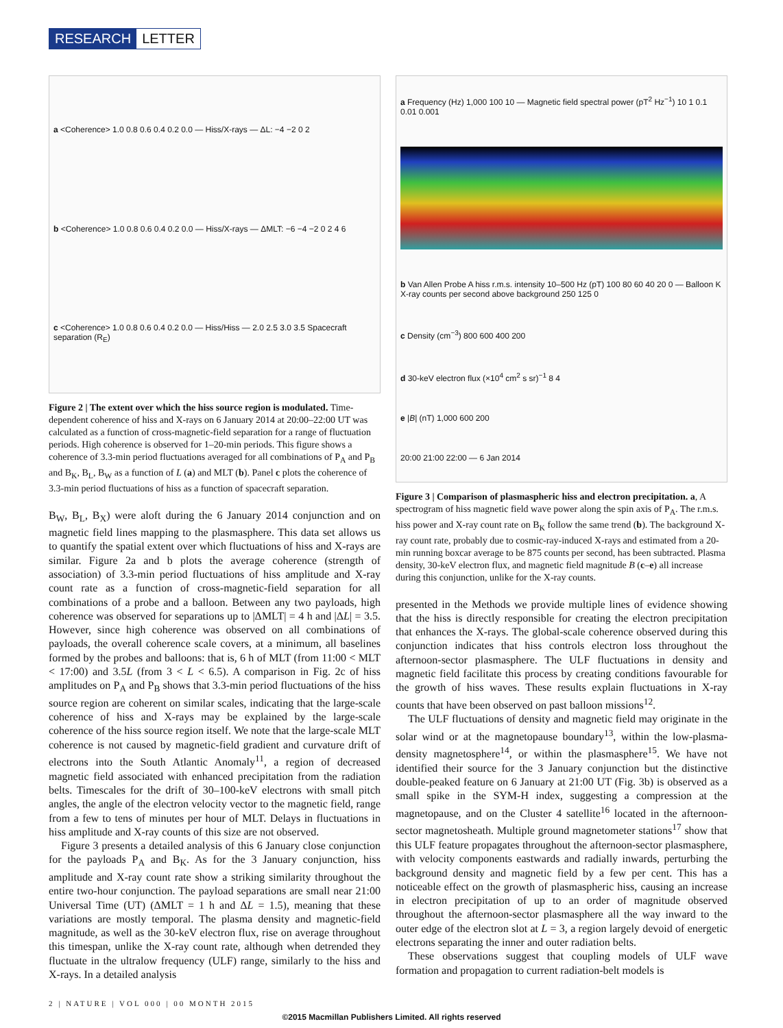RESEARCH LETTER
a <Coherence> 1.0 0.8 0.6 0.4 0.2 0.0 — Hiss/X-rays — ΔL: −4 −2 0 2
b <Coherence> 1.0 0.8 0.6 0.4 0.2 0.0 — Hiss/X-rays — ΔMLT: −6 −4 −2 0 2 4 6
c <Coherence> 1.0 0.8 0.6 0.4 0.2 0.0 — Hiss/Hiss — 2.0 2.5 3.0 3.5 Spacecraft separation (R<sub>E</sub>)
Figure 2 | The extent over which the hiss source region is modulated. Time-dependent coherence of hiss and X-rays on 6 January 2014 at 20:00–22:00 UT was calculated as a function of cross-magnetic-field separation for a range of fluctuation periods. High coherence is observed for 1–20-min periods. This figure shows a coherence of 3.3-min period fluctuations averaged for all combinations of P<sub>A</sub> and P<sub>B</sub> and B<sub>K</sub>, B<sub>L</sub>, B<sub>W</sub> as a function of L (a) and MLT (b). Panel c plots the coherence of 3.3-min period fluctuations of hiss as a function of spacecraft separation.
B<sub>W</sub>, B<sub>L</sub>, B<sub>X</sub>) were aloft during the 6 January 2014 conjunction and on magnetic field lines mapping to the plasmasphere. This data set allows us to quantify the spatial extent over which fluctuations of hiss and X-rays are similar. Figure 2a and b plots the average coherence (strength of association) of 3.3-min period fluctuations of hiss amplitude and X-ray count rate as a function of cross-magnetic-field separation for all combinations of a probe and a balloon. Between any two payloads, high coherence was observed for separations up to |ΔMLT| = 4 h and |ΔL| = 3.5. However, since high coherence was observed on all combinations of payloads, the overall coherence scale covers, at a minimum, all baselines formed by the probes and balloons: that is, 6 h of MLT (from 11:00 < MLT < 17:00) and 3.5L (from 3 < L < 6.5). A comparison in Fig. 2c of hiss amplitudes on P<sub>A</sub> and P<sub>B</sub> shows that 3.3-min period fluctuations of the hiss source region are coherent on similar scales, indicating that the large-scale coherence of hiss and X-rays may be explained by the large-scale coherence of the hiss source region itself. We note that the large-scale MLT coherence is not caused by magnetic-field gradient and curvature drift of electrons into the South Atlantic Anomaly<sup>11</sup>, a region of decreased magnetic field associated with enhanced precipitation from the radiation belts. Timescales for the drift of 30–100-keV electrons with small pitch angles, the angle of the electron velocity vector to the magnetic field, range from a few to tens of minutes per hour of MLT. Delays in fluctuations in hiss amplitude and X-ray counts of this size are not observed.
Figure 3 presents a detailed analysis of this 6 January close conjunction for the payloads P<sub>A</sub> and B<sub>K</sub>. As for the 3 January conjunction, hiss amplitude and X-ray count rate show a striking similarity throughout the entire two-hour conjunction. The payload separations are small near 21:00 Universal Time (UT) (ΔMLT = 1 h and ΔL = 1.5), meaning that these variations are mostly temporal. The plasma density and magnetic-field magnitude, as well as the 30-keV electron flux, rise on average throughout this timespan, unlike the X-ray count rate, although when detrended they fluctuate in the ultralow frequency (ULF) range, similarly to the hiss and X-rays. In a detailed analysis
a Frequency (Hz) 1,000 100 10 — Magnetic field spectral power (pT<sup>2</sup> Hz<sup>−1</sup>) 10 1 0.1 0.01 0.001
b Van Allen Probe A hiss r.m.s. intensity 10–500 Hz (pT) 100 80 60 40 20 0 — Balloon K X-ray counts per second above background 250 125 0
c Density (cm<sup>−3</sup>) 800 600 400 200
d 30-keV electron flux (×10<sup>4</sup> cm<sup>2</sup> s sr)<sup>−1</sup> 8 4
e |B| (nT) 1,000 600 200
20:00 21:00 22:00 — 6 Jan 2014
Figure 3 | Comparison of plasmaspheric hiss and electron precipitation. a, A spectrogram of hiss magnetic field wave power along the spin axis of P<sub>A</sub>. The r.m.s. hiss power and X-ray count rate on B<sub>K</sub> follow the same trend (b). The background X-ray count rate, probably due to cosmic-ray-induced X-rays and estimated from a 20-min running boxcar average to be 875 counts per second, has been subtracted. Plasma density, 30-keV electron flux, and magnetic field magnitude B (c–e) all increase during this conjunction, unlike for the X-ray counts.
presented in the Methods we provide multiple lines of evidence showing that the hiss is directly responsible for creating the electron precipitation that enhances the X-rays. The global-scale coherence observed during this conjunction indicates that hiss controls electron loss throughout the afternoon-sector plasmasphere. The ULF fluctuations in density and magnetic field facilitate this process by creating conditions favourable for the growth of hiss waves. These results explain fluctuations in X-ray counts that have been observed on past balloon missions<sup>12</sup>.
The ULF fluctuations of density and magnetic field may originate in the solar wind or at the magnetopause boundary<sup>13</sup>, within the low-plasma-density magnetosphere<sup>14</sup>, or within the plasmasphere<sup>15</sup>. We have not identified their source for the 3 January conjunction but the distinctive double-peaked feature on 6 January at 21:00 UT (Fig. 3b) is observed as a small spike in the SYM-H index, suggesting a compression at the magnetopause, and on the Cluster 4 satellite<sup>16</sup> located in the afternoon-sector magnetosheath. Multiple ground magnetometer stations<sup>17</sup> show that this ULF feature propagates throughout the afternoon-sector plasmasphere, with velocity components eastwards and radially inwards, perturbing the background density and magnetic field by a few per cent. This has a noticeable effect on the growth of plasmaspheric hiss, causing an increase in electron precipitation of up to an order of magnitude observed throughout the afternoon-sector plasmasphere all the way inward to the outer edge of the electron slot at L = 3, a region largely devoid of energetic electrons separating the inner and outer radiation belts.
These observations suggest that coupling models of ULF wave formation and propagation to current radiation-belt models is
2 | NATURE | VOL 000 | 00 MONTH 2015
©2015 Macmillan Publishers Limited. All rights reserved